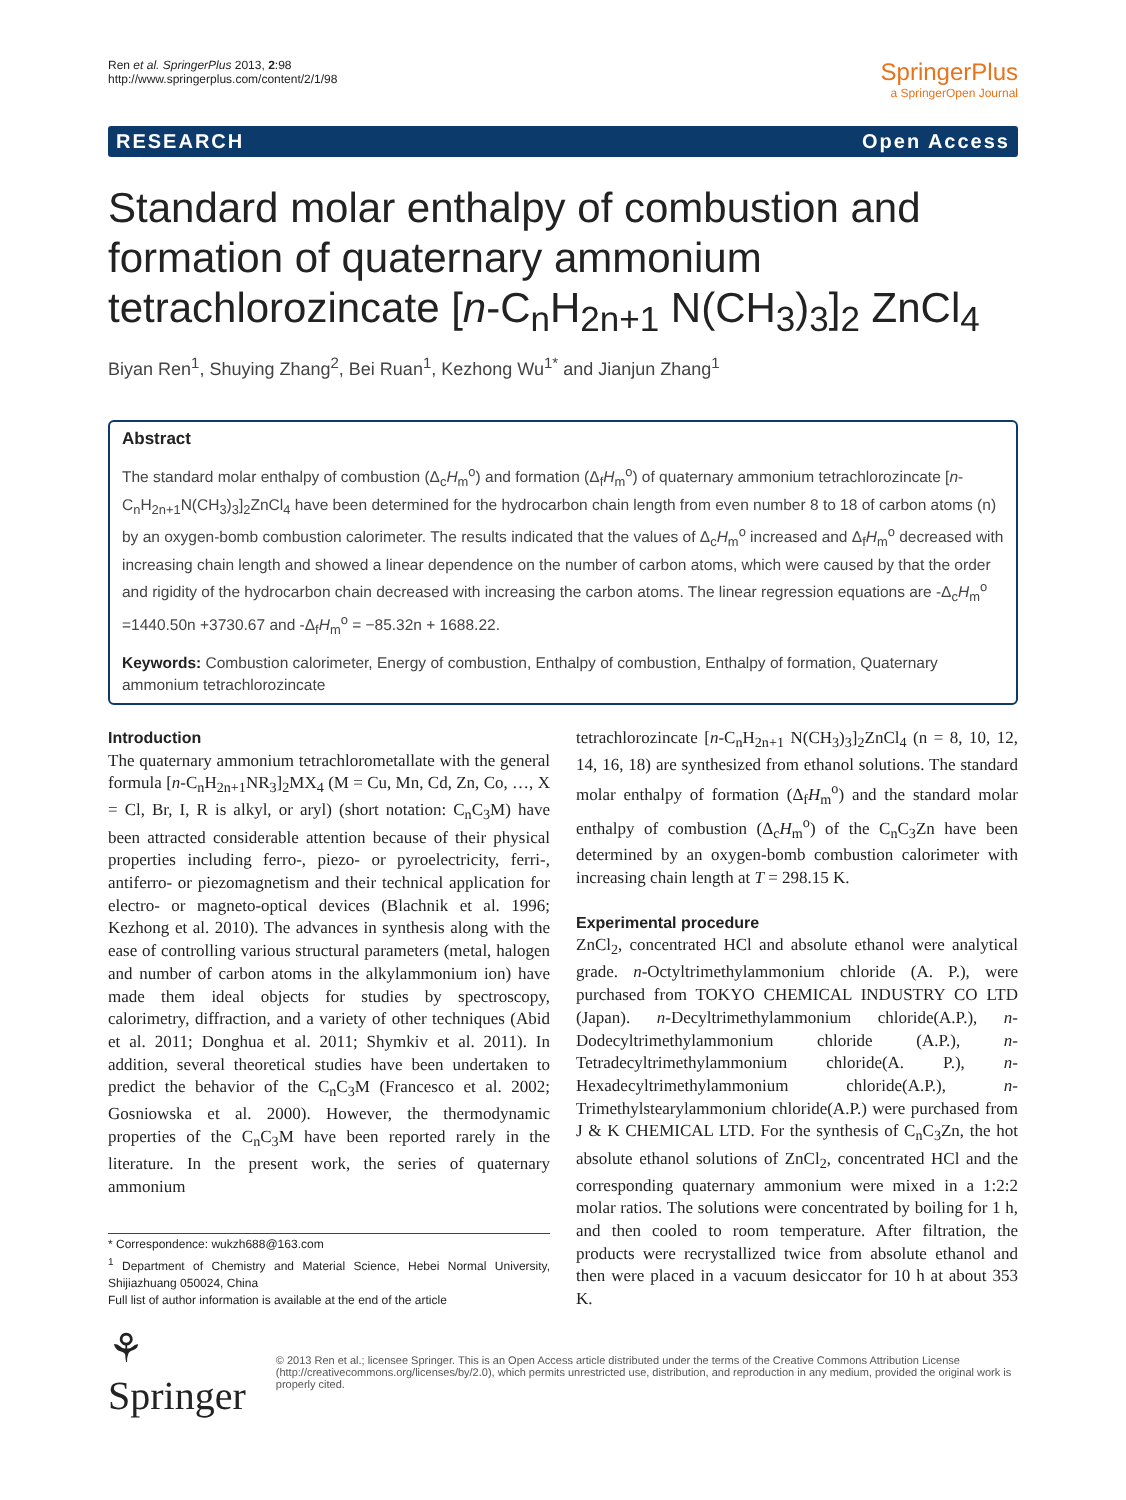Ren et al. SpringerPlus 2013, 2:98
http://www.springerplus.com/content/2/1/98
SpringerPlus
a SpringerOpen Journal
RESEARCH Open Access
Standard molar enthalpy of combustion and formation of quaternary ammonium tetrachlorozincate [n-C<sub>n</sub>H<sub>2n+1</sub> N(CH<sub>3</sub>)<sub>3</sub>]<sub>2</sub> ZnCl<sub>4</sub>
Biyan Ren<sup>1</sup>, Shuying Zhang<sup>2</sup>, Bei Ruan<sup>1</sup>, Kezhong Wu<sup>1*</sup> and Jianjun Zhang<sup>1</sup>
Abstract
The standard molar enthalpy of combustion (Δ<sub>c</sub>H<sub>m</sub><sup>o</sup>) and formation (Δ<sub>f</sub>H<sub>m</sub><sup>o</sup>) of quaternary ammonium tetrachlorozincate [n-C<sub>n</sub>H<sub>2n+1</sub>N(CH<sub>3</sub>)<sub>3</sub>]<sub>2</sub>ZnCl<sub>4</sub> have been determined for the hydrocarbon chain length from even number 8 to 18 of carbon atoms (n) by an oxygen-bomb combustion calorimeter. The results indicated that the values of Δ<sub>c</sub>H<sub>m</sub><sup>o</sup> increased and Δ<sub>f</sub>H<sub>m</sub><sup>o</sup> decreased with increasing chain length and showed a linear dependence on the number of carbon atoms, which were caused by that the order and rigidity of the hydrocarbon chain decreased with increasing the carbon atoms. The linear regression equations are -Δ<sub>c</sub>H<sub>m</sub><sup>o</sup> =1440.50n +3730.67 and -Δ<sub>f</sub>H<sub>m</sub><sup>o</sup> = −85.32n + 1688.22.
Keywords: Combustion calorimeter, Energy of combustion, Enthalpy of combustion, Enthalpy of formation, Quaternary ammonium tetrachlorozincate
Introduction
The quaternary ammonium tetrachlorometallate with the general formula [n-C<sub>n</sub>H<sub>2n+1</sub>NR<sub>3</sub>]<sub>2</sub>MX<sub>4</sub> (M = Cu, Mn, Cd, Zn, Co, …, X = Cl, Br, I, R is alkyl, or aryl) (short notation: C<sub>n</sub>C<sub>3</sub>M) have been attracted considerable attention because of their physical properties including ferro-, piezo- or pyroelectricity, ferri-, antiferro- or piezomagnetism and their technical application for electro- or magneto-optical devices (Blachnik et al. 1996; Kezhong et al. 2010). The advances in synthesis along with the ease of controlling various structural parameters (metal, halogen and number of carbon atoms in the alkylammonium ion) have made them ideal objects for studies by spectroscopy, calorimetry, diffraction, and a variety of other techniques (Abid et al. 2011; Donghua et al. 2011; Shymkiv et al. 2011). In addition, several theoretical studies have been undertaken to predict the behavior of the C<sub>n</sub>C<sub>3</sub>M (Francesco et al. 2002; Gosniowska et al. 2000). However, the thermodynamic properties of the C<sub>n</sub>C<sub>3</sub>M have been reported rarely in the literature. In the present work, the series of quaternary ammonium
* Correspondence: wukzh688@163.com
<sup>1</sup> Department of Chemistry and Material Science, Hebei Normal University, Shijiazhuang 050024, China
Full list of author information is available at the end of the article
tetrachlorozincate [n-C<sub>n</sub>H<sub>2n+1</sub> N(CH<sub>3</sub>)<sub>3</sub>]<sub>2</sub>ZnCl<sub>4</sub> (n = 8, 10, 12, 14, 16, 18) are synthesized from ethanol solutions. The standard molar enthalpy of formation (Δ<sub>f</sub>H<sub>m</sub><sup>o</sup>) and the standard molar enthalpy of combustion (Δ<sub>c</sub>H<sub>m</sub><sup>o</sup>) of the C<sub>n</sub>C<sub>3</sub>Zn have been determined by an oxygen-bomb combustion calorimeter with increasing chain length at T = 298.15 K.
Experimental procedure
ZnCl<sub>2</sub>, concentrated HCl and absolute ethanol were analytical grade. n-Octyltrimethylammonium chloride (A. P.), were purchased from TOKYO CHEMICAL INDUSTRY CO LTD (Japan). n-Decyltrimethylammonium chloride(A.P.), n-Dodecyltrimethylammonium chloride (A.P.), n-Tetradecyltrimethylammonium chloride(A. P.), n-Hexadecyltrimethylammonium chloride(A.P.), n-Trimethylstearylammonium chloride(A.P.) were purchased from J & K CHEMICAL LTD. For the synthesis of C<sub>n</sub>C<sub>3</sub>Zn, the hot absolute ethanol solutions of ZnCl<sub>2</sub>, concentrated HCl and the corresponding quaternary ammonium were mixed in a 1:2:2 molar ratios. The solutions were concentrated by boiling for 1 h, and then cooled to room temperature. After filtration, the products were recrystallized twice from absolute ethanol and then were placed in a vacuum desiccator for 10 h at about 353 K.
⚘ Springer © 2013 Ren et al.; licensee Springer. This is an Open Access article distributed under the terms of the Creative Commons Attribution License (http://creativecommons.org/licenses/by/2.0), which permits unrestricted use, distribution, and reproduction in any medium, provided the original work is properly cited.